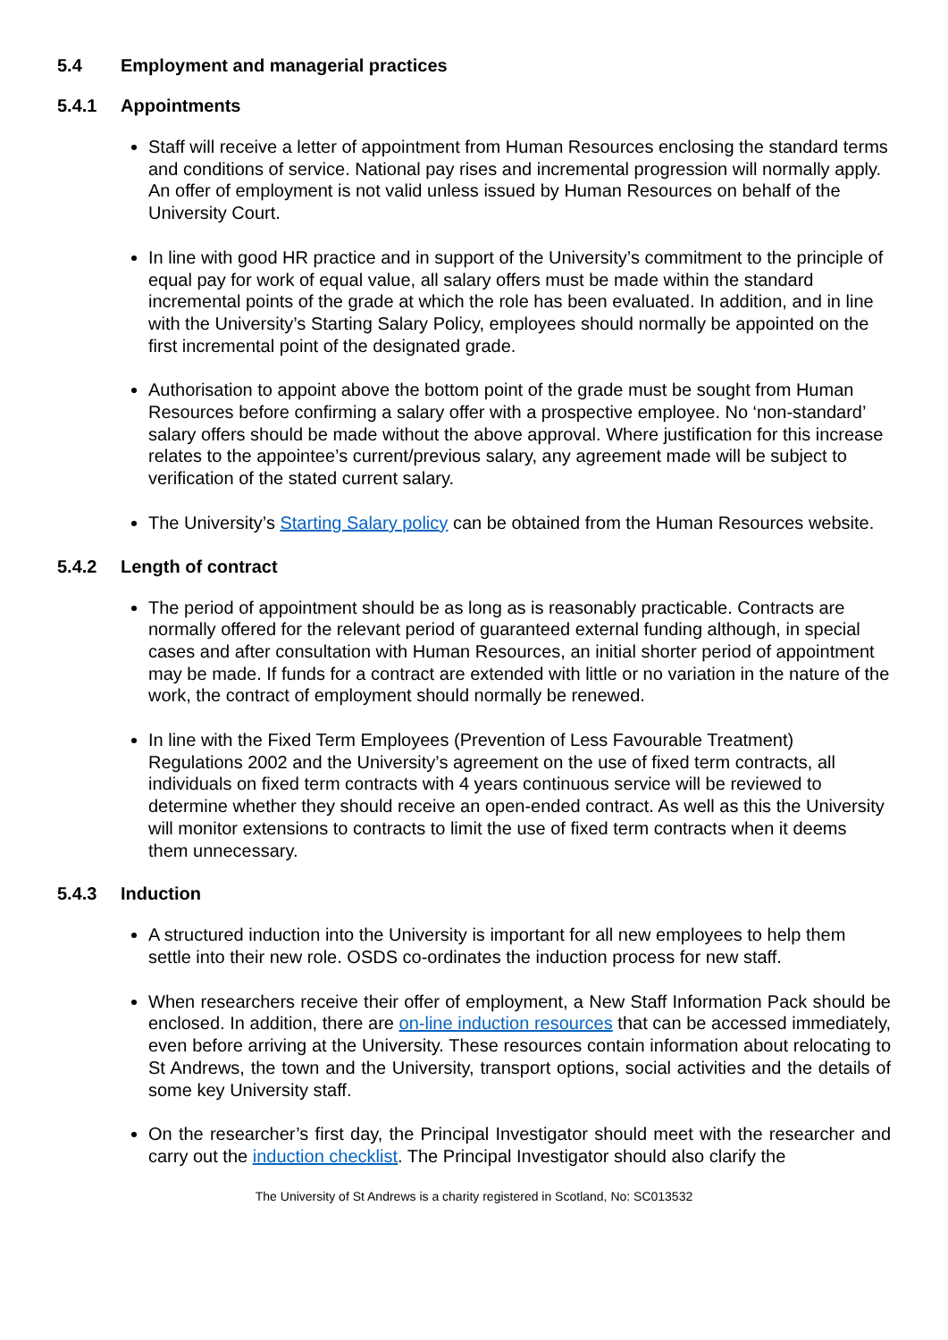5.4 Employment and managerial practices
5.4.1 Appointments
Staff will receive a letter of appointment from Human Resources enclosing the standard terms and conditions of service. National pay rises and incremental progression will normally apply. An offer of employment is not valid unless issued by Human Resources on behalf of the University Court.
In line with good HR practice and in support of the University’s commitment to the principle of equal pay for work of equal value, all salary offers must be made within the standard incremental points of the grade at which the role has been evaluated. In addition, and in line with the University’s Starting Salary Policy, employees should normally be appointed on the first incremental point of the designated grade.
Authorisation to appoint above the bottom point of the grade must be sought from Human Resources before confirming a salary offer with a prospective employee. No ‘non-standard’ salary offers should be made without the above approval. Where justification for this increase relates to the appointee’s current/previous salary, any agreement made will be subject to verification of the stated current salary.
The University’s Starting Salary policy can be obtained from the Human Resources website.
5.4.2 Length of contract
The period of appointment should be as long as is reasonably practicable. Contracts are normally offered for the relevant period of guaranteed external funding although, in special cases and after consultation with Human Resources, an initial shorter period of appointment may be made. If funds for a contract are extended with little or no variation in the nature of the work, the contract of employment should normally be renewed.
In line with the Fixed Term Employees (Prevention of Less Favourable Treatment) Regulations 2002 and the University’s agreement on the use of fixed term contracts, all individuals on fixed term contracts with 4 years continuous service will be reviewed to determine whether they should receive an open-ended contract. As well as this the University will monitor extensions to contracts to limit the use of fixed term contracts when it deems them unnecessary.
5.4.3 Induction
A structured induction into the University is important for all new employees to help them settle into their new role. OSDS co-ordinates the induction process for new staff.
When researchers receive their offer of employment, a New Staff Information Pack should be enclosed. In addition, there are on-line induction resources that can be accessed immediately, even before arriving at the University. These resources contain information about relocating to St Andrews, the town and the University, transport options, social activities and the details of some key University staff.
On the researcher’s first day, the Principal Investigator should meet with the researcher and carry out the induction checklist. The Principal Investigator should also clarify the
The University of St Andrews is a charity registered in Scotland, No: SC013532